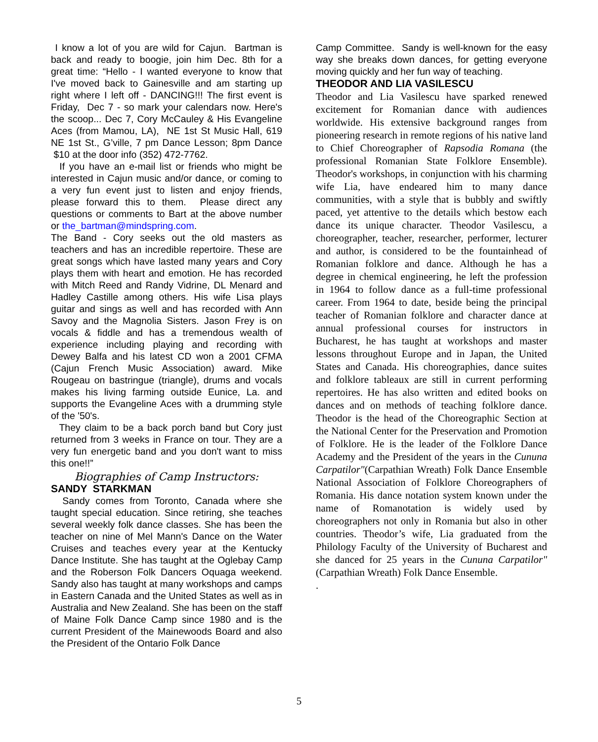I know a lot of you are wild for Cajun. Bartman is back and ready to boogie, join him Dec. 8th for a great time: “Hello - I wanted everyone to know that I've moved back to Gainesville and am starting up right where I left off - DANCING!!! The first event is Friday, Dec 7 - so mark your calendars now. Here's the scoop... Dec 7, Cory McCauley & His Evangeline Aces (from Mamou, LA), NE 1st St Music Hall, 619 NE 1st St., G’ville, 7 pm Dance Lesson; 8pm Dance $10 at the door info (352) 472-7762.
If you have an e-mail list or friends who might be interested in Cajun music and/or dance, or coming to a very fun event just to listen and enjoy friends, please forward this to them. Please direct any questions or comments to Bart at the above number or the_bartman@mindspring.com.
The Band - Cory seeks out the old masters as teachers and has an incredible repertoire. These are great songs which have lasted many years and Cory plays them with heart and emotion. He has recorded with Mitch Reed and Randy Vidrine, DL Menard and Hadley Castille among others. His wife Lisa plays guitar and sings as well and has recorded with Ann Savoy and the Magnolia Sisters. Jason Frey is on vocals & fiddle and has a tremendous wealth of experience including playing and recording with Dewey Balfa and his latest CD won a 2001 CFMA (Cajun French Music Association) award. Mike Rougeau on bastringue (triangle), drums and vocals makes his living farming outside Eunice, La. and supports the Evangeline Aces with a drumming style of the '50's.
They claim to be a back porch band but Cory just returned from 3 weeks in France on tour. They are a very fun energetic band and you don't want to miss this one!!”
Biographies of Camp Instructors:
SANDY STARKMAN
Sandy comes from Toronto, Canada where she taught special education. Since retiring, she teaches several weekly folk dance classes. She has been the teacher on nine of Mel Mann's Dance on the Water Cruises and teaches every year at the Kentucky Dance Institute. She has taught at the Oglebay Camp and the Roberson Folk Dancers Oquaga weekend. Sandy also has taught at many workshops and camps in Eastern Canada and the United States as well as in Australia and New Zealand. She has been on the staff of Maine Folk Dance Camp since 1980 and is the current President of the Mainewoods Board and also the President of the Ontario Folk Dance
Camp Committee. Sandy is well-known for the easy way she breaks down dances, for getting everyone moving quickly and her fun way of teaching.
THEODOR AND LIA VASILESCU
Theodor and Lia Vasilescu have sparked renewed excitement for Romanian dance with audiences worldwide. His extensive background ranges from pioneering research in remote regions of his native land to Chief Choreographer of Rapsodia Romana (the professional Romanian State Folklore Ensemble). Theodor's workshops, in conjunction with his charming wife Lia, have endeared him to many dance communities, with a style that is bubbly and swiftly paced, yet attentive to the details which bestow each dance its unique character. Theodor Vasilescu, a choreographer, teacher, researcher, performer, lecturer and author, is considered to be the fountainhead of Romanian folklore and dance. Although he has a degree in chemical engineering, he left the profession in 1964 to follow dance as a full-time professional career. From 1964 to date, beside being the principal teacher of Romanian folklore and character dance at annual professional courses for instructors in Bucharest, he has taught at workshops and master lessons throughout Europe and in Japan, the United States and Canada. His choreographies, dance suites and folklore tableaux are still in current performing repertoires. He has also written and edited books on dances and on methods of teaching folklore dance. Theodor is the head of the Choreographic Section at the National Center for the Preservation and Promotion of Folklore. He is the leader of the Folklore Dance Academy and the President of the years in the Cununa Carpatilor"(Carpathian Wreath) Folk Dance Ensemble National Association of Folklore Choreographers of Romania. His dance notation system known under the name of Romanotation is widely used by choreographers not only in Romania but also in other countries. Theodor’s wife, Lia graduated from the Philology Faculty of the University of Bucharest and she danced for 25 years in the Cununa Carpatilor"(Carpathian Wreath) Folk Dance Ensemble.
.
5